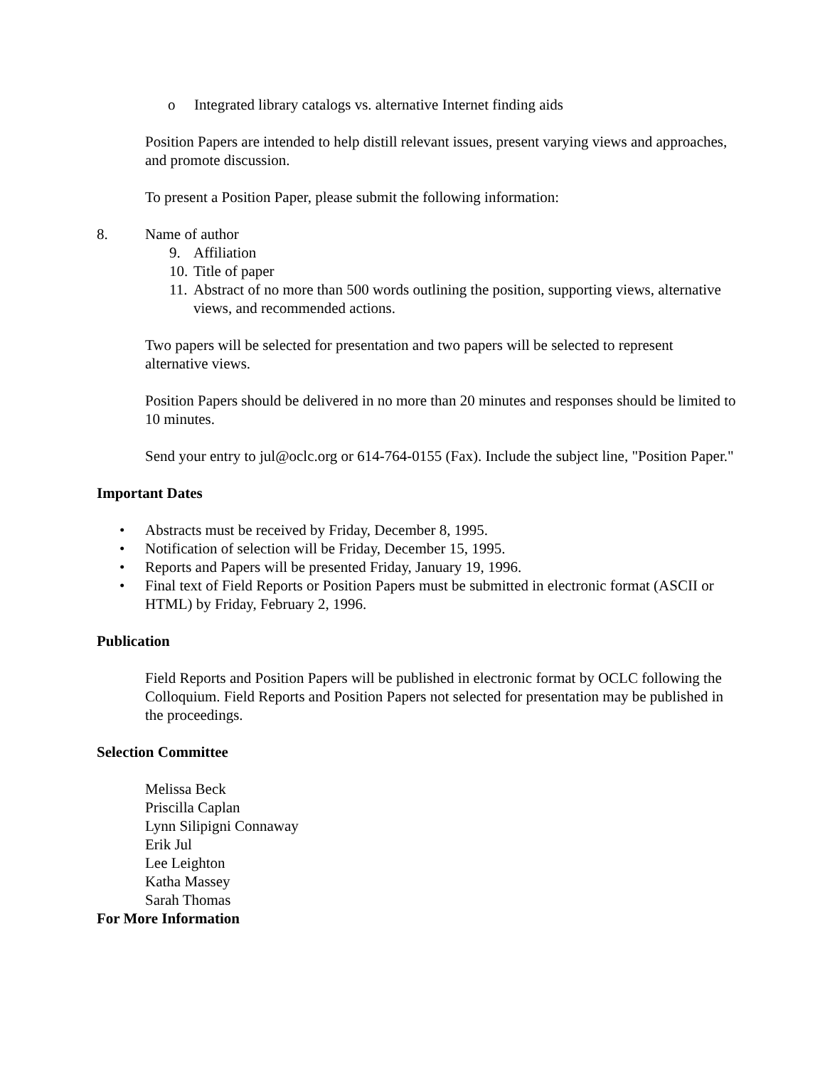o Integrated library catalogs vs. alternative Internet finding aids
Position Papers are intended to help distill relevant issues, present varying views and approaches, and promote discussion.
To present a Position Paper, please submit the following information:
8. Name of author
9. Affiliation
10. Title of paper
11. Abstract of no more than 500 words outlining the position, supporting views, alternative views, and recommended actions.
Two papers will be selected for presentation and two papers will be selected to represent alternative views.
Position Papers should be delivered in no more than 20 minutes and responses should be limited to 10 minutes.
Send your entry to jul@oclc.org or 614-764-0155 (Fax). Include the subject line, "Position Paper."
Important Dates
• Abstracts must be received by Friday, December 8, 1995.
• Notification of selection will be Friday, December 15, 1995.
• Reports and Papers will be presented Friday, January 19, 1996.
• Final text of Field Reports or Position Papers must be submitted in electronic format (ASCII or HTML) by Friday, February 2, 1996.
Publication
Field Reports and Position Papers will be published in electronic format by OCLC following the Colloquium. Field Reports and Position Papers not selected for presentation may be published in the proceedings.
Selection Committee
Melissa Beck
Priscilla Caplan
Lynn Silipigni Connaway
Erik Jul
Lee Leighton
Katha Massey
Sarah Thomas
For More Information